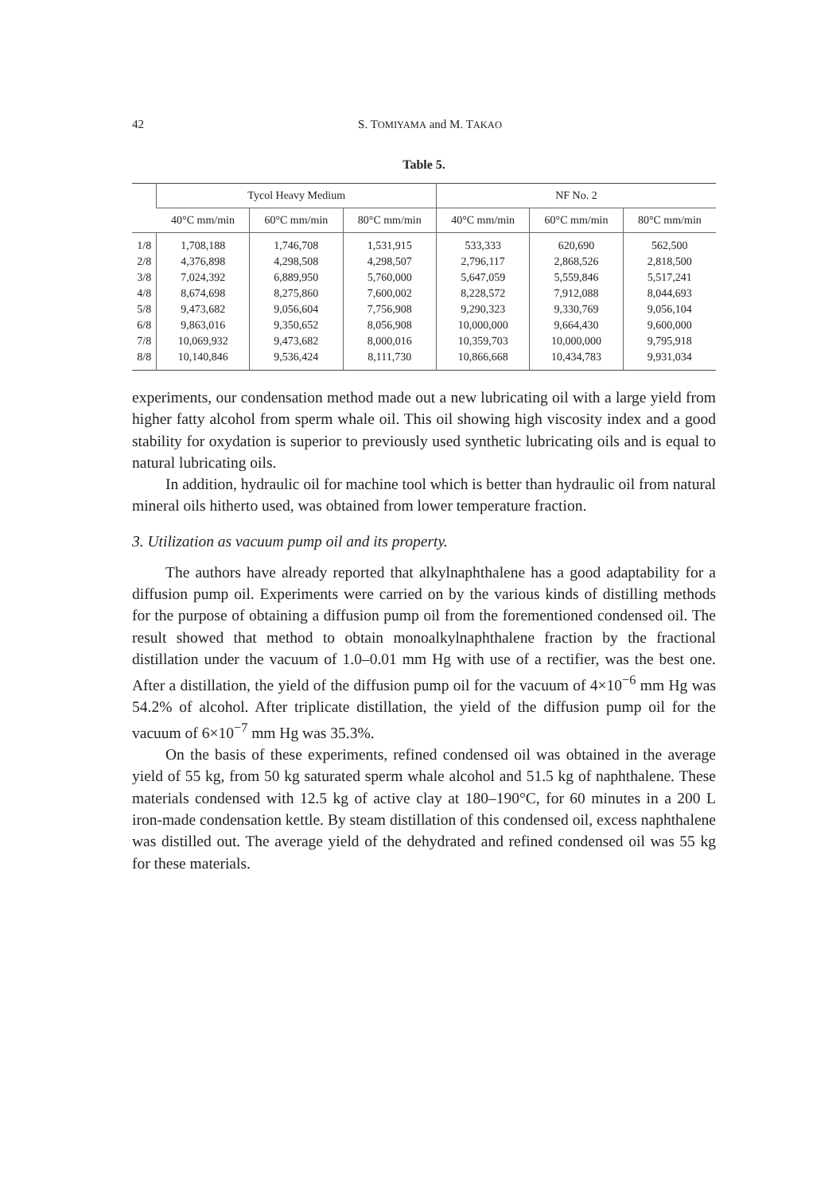42 S. TOMIYAMA and M. TAKAO
Table 5.
| | Tycol Heavy Medium | | | NF No. 2 | | |
| --- | --- | --- | --- | --- | --- | --- |
| | 40°C mm/min | 60°C mm/min | 80°C mm/min | 40°C mm/min | 60°C mm/min | 80°C mm/min |
| 1/8 | 1,708,188 | 1,746,708 | 1,531,915 | 533,333 | 620,690 | 562,500 |
| 2/8 | 4,376,898 | 4,298,508 | 4,298,507 | 2,796,117 | 2,868,526 | 2,818,500 |
| 3/8 | 7,024,392 | 6,889,950 | 5,760,000 | 5,647,059 | 5,559,846 | 5,517,241 |
| 4/8 | 8,674,698 | 8,275,860 | 7,600,002 | 8,228,572 | 7,912,088 | 8,044,693 |
| 5/8 | 9,473,682 | 9,056,604 | 7,756,908 | 9,290,323 | 9,330,769 | 9,056,104 |
| 6/8 | 9,863,016 | 9,350,652 | 8,056,908 | 10,000,000 | 9,664,430 | 9,600,000 |
| 7/8 | 10,069,932 | 9,473,682 | 8,000,016 | 10,359,703 | 10,000,000 | 9,795,918 |
| 8/8 | 10,140,846 | 9,536,424 | 8,111,730 | 10,866,668 | 10,434,783 | 9,931,034 |
experiments, our condensation method made out a new lubricating oil with a large yield from higher fatty alcohol from sperm whale oil. This oil showing high viscosity index and a good stability for oxydation is superior to previously used synthetic lubricating oils and is equal to natural lubricating oils.
In addition, hydraulic oil for machine tool which is better than hydraulic oil from natural mineral oils hitherto used, was obtained from lower temperature fraction.
3. Utilization as vacuum pump oil and its property.
The authors have already reported that alkylnaphthalene has a good adaptability for a diffusion pump oil. Experiments were carried on by the various kinds of distilling methods for the purpose of obtaining a diffusion pump oil from the forementioned condensed oil. The result showed that method to obtain monoalkylnaphthalene fraction by the fractional distillation under the vacuum of 1.0–0.01 mm Hg with use of a rectifier, was the best one. After a distillation, the yield of the diffusion pump oil for the vacuum of 4×10<sup>−6</sup> mm Hg was 54.2% of alcohol. After triplicate distillation, the yield of the diffusion pump oil for the vacuum of 6×10<sup>−7</sup> mm Hg was 35.3%.
On the basis of these experiments, refined condensed oil was obtained in the average yield of 55 kg, from 50 kg saturated sperm whale alcohol and 51.5 kg of naphthalene. These materials condensed with 12.5 kg of active clay at 180–190°C, for 60 minutes in a 200 L iron-made condensation kettle. By steam distillation of this condensed oil, excess naphthalene was distilled out. The average yield of the dehydrated and refined condensed oil was 55 kg for these materials.